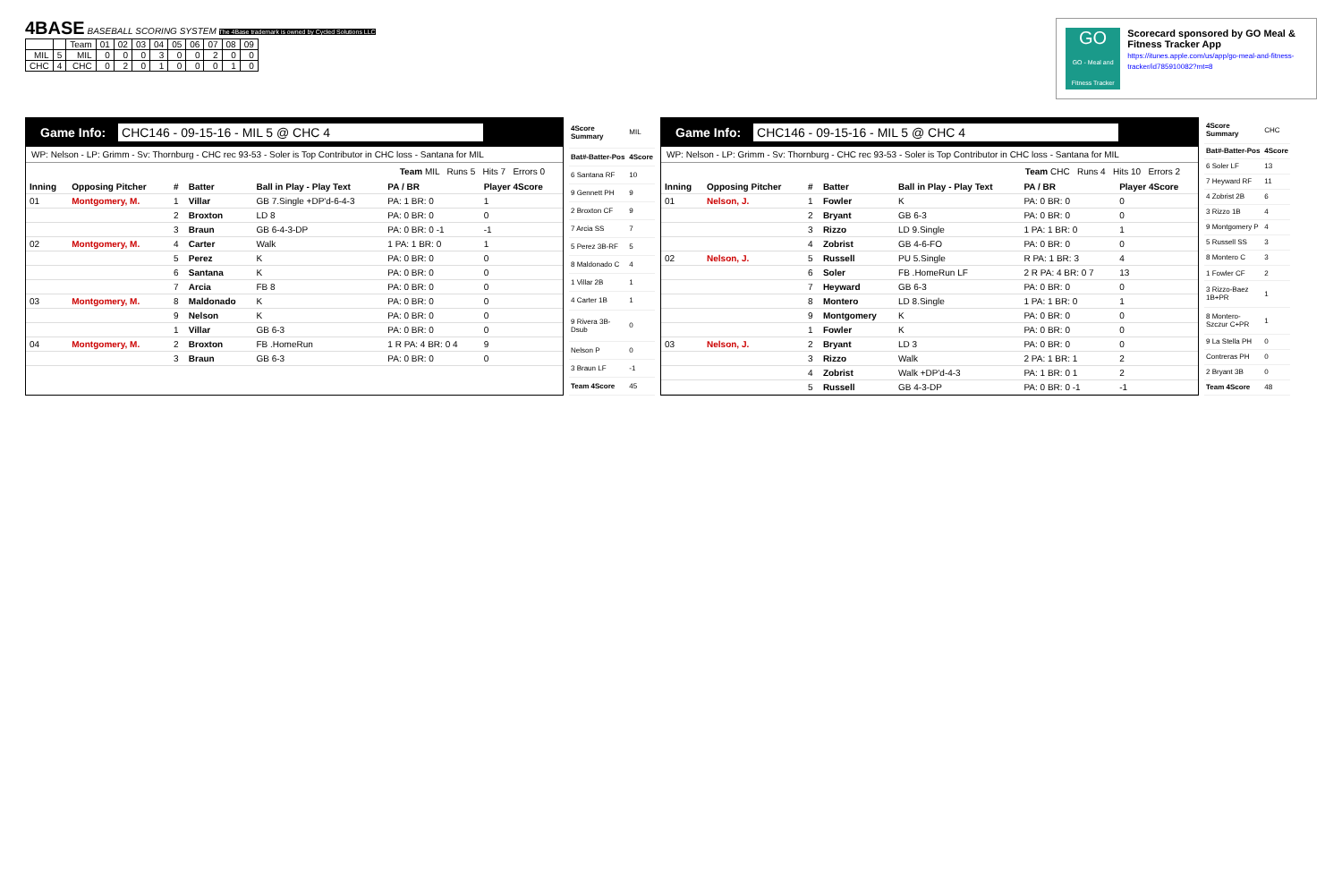4BASE BASEBALL SCORING SYSTEM The 4Base trademark is owned by Cycled Solutions LLC
| | | Team | 01 | 02 | 03 | 04 | 05 | 06 | 07 | 08 | 09 |
| MIL | 5 | MIL | 0 | 0 | 0 | 3 | 0 | 0 | 2 | 0 | 0 |
| CHC | 4 | CHC | 0 | 2 | 0 | 1 | 0 | 0 | 0 | 1 | 0 |
GO
GO - Meal and Fitness Tracker
Scorecard sponsored by GO Meal & Fitness Tracker App
https://itunes.apple.com/us/app/go-meal-and-fitness-tracker/id785910082?mt=8
Game Info: CHC146 - 09-15-16 - MIL 5 @ CHC 4
WP: Nelson - LP: Grimm - Sv: Thornburg - CHC rec 93-53 - Soler is Top Contributor in CHC loss - Santana for MIL
Team MIL Runs 5 Hits 7 Errors 0
| Inning | Opposing Pitcher | # | Batter | Ball in Play - Play Text | PA / BR | Player 4Score |
| 01 | Montgomery, M. | 1 | Villar | GB 7.Single +DP'd-6-4-3 | PA: 1 BR: 0 | 1 |
| | | 2 | Broxton | LD 8 | PA: 0 BR: 0 | 0 |
| | | 3 | Braun | GB 6-4-3-DP | PA: 0 BR: 0 -1 | -1 |
| 02 | Montgomery, M. | 4 | Carter | Walk | 1 PA: 1 BR: 0 | 1 |
| | | 5 | Perez | K | PA: 0 BR: 0 | 0 |
| | | 6 | Santana | K | PA: 0 BR: 0 | 0 |
| | | 7 | Arcia | FB 8 | PA: 0 BR: 0 | 0 |
| 03 | Montgomery, M. | 8 | Maldonado | K | PA: 0 BR: 0 | 0 |
| | | 9 | Nelson | K | PA: 0 BR: 0 | 0 |
| | | 1 | Villar | GB 6-3 | PA: 0 BR: 0 | 0 |
| 04 | Montgomery, M. | 2 | Broxton | FB .HomeRun | 1 R PA: 4 BR: 0 4 | 9 |
| | | 3 | Braun | GB 6-3 | PA: 0 BR: 0 | 0 |
| 4Score Summary | MIL |
| Bat#-Batter-Pos | 4Score |
| 6 Santana RF | 10 |
| 9 Gennett PH | 9 |
| 2 Broxton CF | 9 |
| 7 Arcia SS | 7 |
| 5 Perez 3B-RF | 5 |
| 8 Maldonado C | 4 |
| 1 Villar 2B | 1 |
| 4 Carter 1B | 1 |
| 9 Rivera 3B-Dsub | 0 |
| Nelson P | 0 |
| 3 Braun LF | -1 |
| Team 4Score | 45 |
Game Info: CHC146 - 09-15-16 - MIL 5 @ CHC 4
WP: Nelson - LP: Grimm - Sv: Thornburg - CHC rec 93-53 - Soler is Top Contributor in CHC loss - Santana for MIL
Team CHC Runs 4 Hits 10 Errors 2
| Inning | Opposing Pitcher | # | Batter | Ball in Play - Play Text | PA / BR | Player 4Score |
| 01 | Nelson, J. | 1 | Fowler | K | PA: 0 BR: 0 | 0 |
| | | 2 | Bryant | GB 6-3 | PA: 0 BR: 0 | 0 |
| | | 3 | Rizzo | LD 9.Single | 1 PA: 1 BR: 0 | 1 |
| | | 4 | Zobrist | GB 4-6-FO | PA: 0 BR: 0 | 0 |
| 02 | Nelson, J. | 5 | Russell | PU 5.Single | R PA: 1 BR: 3 | 4 |
| | | 6 | Soler | FB .HomeRun LF | 2 R PA: 4 BR: 0 7 | 13 |
| | | 7 | Heyward | GB 6-3 | PA: 0 BR: 0 | 0 |
| | | 8 | Montero | LD 8.Single | 1 PA: 1 BR: 0 | 1 |
| | | 9 | Montgomery | K | PA: 0 BR: 0 | 0 |
| | | 1 | Fowler | K | PA: 0 BR: 0 | 0 |
| 03 | Nelson, J. | 2 | Bryant | LD 3 | PA: 0 BR: 0 | 0 |
| | | 3 | Rizzo | Walk | 2 PA: 1 BR: 1 | 2 |
| | | 4 | Zobrist | Walk +DP'd-4-3 | PA: 1 BR: 0 1 | 2 |
| | | 5 | Russell | GB 4-3-DP | PA: 0 BR: 0 -1 | -1 |
| 4Score Summary | CHC |
| Bat#-Batter-Pos | 4Score |
| 6 Soler LF | 13 |
| 7 Heyward RF | 11 |
| 4 Zobrist 2B | 6 |
| 3 Rizzo 1B | 4 |
| 9 Montgomery P | 4 |
| 5 Russell SS | 3 |
| 8 Montero C | 3 |
| 1 Fowler CF | 2 |
| 3 Rizzo-Baez 1B+PR | 1 |
| 8 Montero-Szczur C+PR | 1 |
| 9 La Stella PH | 0 |
| Contreras PH | 0 |
| 2 Bryant 3B | 0 |
| Team 4Score | 48 |